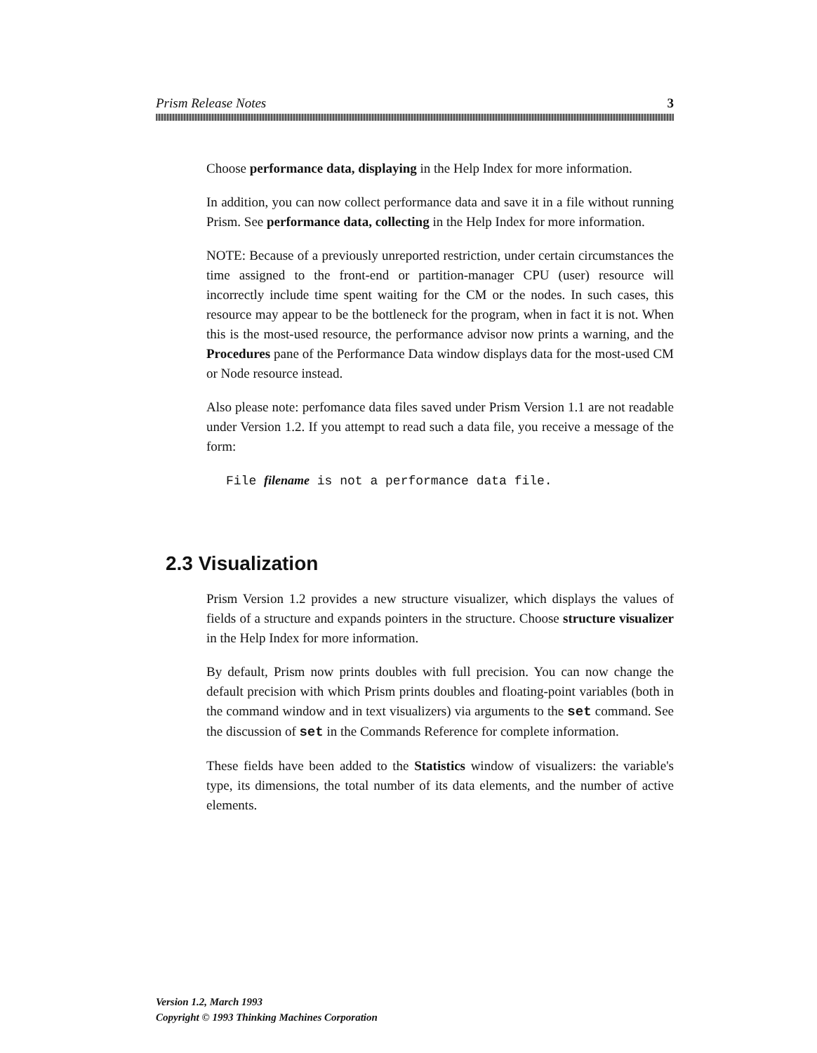Prism Release Notes 3
Choose performance data, displaying in the Help Index for more information.
In addition, you can now collect performance data and save it in a file without running Prism. See performance data, collecting in the Help Index for more information.
NOTE: Because of a previously unreported restriction, under certain circumstances the time assigned to the front-end or partition-manager CPU (user) resource will incorrectly include time spent waiting for the CM or the nodes. In such cases, this resource may appear to be the bottleneck for the program, when in fact it is not. When this is the most-used resource, the performance advisor now prints a warning, and the Procedures pane of the Performance Data window displays data for the most-used CM or Node resource instead.
Also please note: perfomance data files saved under Prism Version 1.1 are not readable under Version 1.2. If you attempt to read such a data file, you receive a message of the form:
File filename is not a performance data file.
2.3 Visualization
Prism Version 1.2 provides a new structure visualizer, which displays the values of fields of a structure and expands pointers in the structure. Choose structure visualizer in the Help Index for more information.
By default, Prism now prints doubles with full precision. You can now change the default precision with which Prism prints doubles and floating-point variables (both in the command window and in text visualizers) via arguments to the set command. See the discussion of set in the Commands Reference for complete information.
These fields have been added to the Statistics window of visualizers: the variable's type, its dimensions, the total number of its data elements, and the number of active elements.
Version 1.2, March 1993
Copyright © 1993 Thinking Machines Corporation